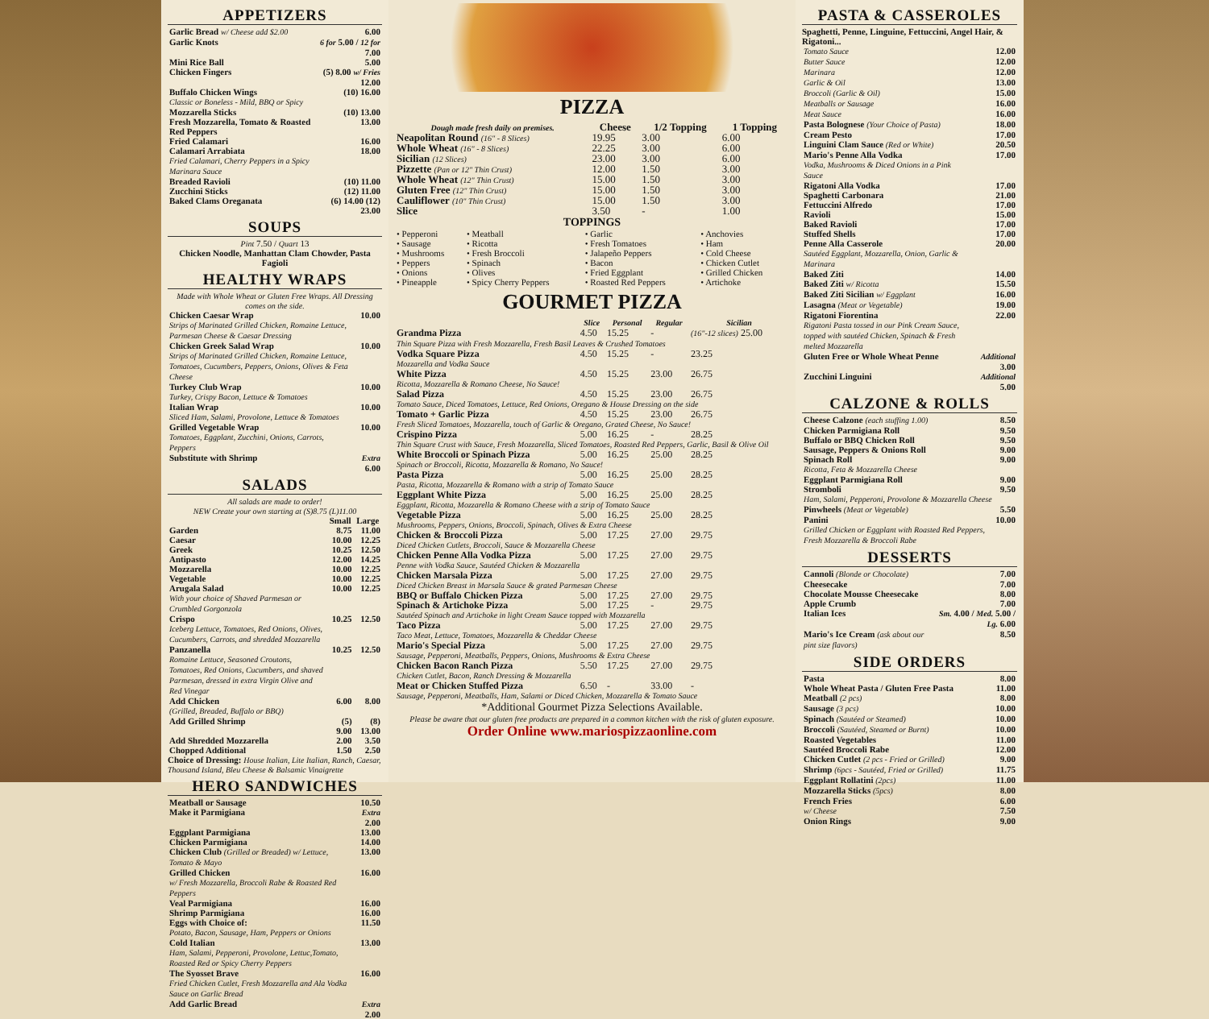APPETIZERS
| Garlic Bread w/ Cheese add $2.00 | 6.00 |
| Garlic Knots | 6 for 5.00 / 12 for 7.00 |
| Mini Rice Ball | 5.00 |
| Chicken Fingers | (5) 8.00 w/ Fries 12.00 |
| Buffalo Chicken Wings Classic or Boneless - Mild, BBQ or Spicy | (10) 16.00 |
| Mozzarella Sticks | (10) 13.00 |
| Fresh Mozzarella, Tomato & Roasted Red Peppers | 13.00 |
| Fried Calamari | 16.00 |
| Calamari Arrabiata Fried Calamari, Cherry Peppers in a Spicy Marinara Sauce | 18.00 |
| Breaded Ravioli | (10) 11.00 |
| Zucchini Sticks | (12) 11.00 |
| Baked Clams Oreganata | (6) 14.00 (12) 23.00 |
SOUPS
Pint 7.50 / Quart 13
Chicken Noodle, Manhattan Clam Chowder, Pasta Fagioli
HEALTHY WRAPS
Made with Whole Wheat or Gluten Free Wraps. All Dressing comes on the side.
| Chicken Caesar Wrap Strips of Marinated Grilled Chicken, Romaine Lettuce, Parmesan Cheese & Caesar Dressing | 10.00 |
| Chicken Greek Salad Wrap Strips of Marinated Grilled Chicken, Romaine Lettuce, Tomatoes, Cucumbers, Peppers, Onions, Olives & Feta Cheese | 10.00 |
| Turkey Club Wrap Turkey, Crispy Bacon, Lettuce & Tomatoes | 10.00 |
| Italian Wrap Sliced Ham, Salami, Provolone, Lettuce & Tomatoes | 10.00 |
| Grilled Vegetable Wrap Tomatoes, Eggplant, Zucchini, Onions, Carrots, Peppers | 10.00 |
| Substitute with Shrimp | Extra 6.00 |
SALADS
All salads are made to order!
NEW Create your own starting at (S)8.75 (L)11.00
| | Small | Large |
| --- | --- | --- |
| Garden | 8.75 | 11.00 |
| Caesar | 10.00 | 12.25 |
| Greek | 10.25 | 12.50 |
| Antipasto | 12.00 | 14.25 |
| Mozzarella | 10.00 | 12.25 |
| Vegetable | 10.00 | 12.25 |
| Arugala Salad With your choice of Shaved Parmesan or Crumbled Gorgonzola | 10.00 | 12.25 |
| Crispo Iceberg Lettuce, Tomatoes, Red Onions, Olives, Cucumbers, Carrots, and shredded Mozzarella | 10.25 | 12.50 |
| Panzanella Romaine Lettuce, Seasoned Croutons, Tomatoes, Red Onions, Cucumbers, and shaved Parmesan, dressed in extra Virgin Olive and Red Vinegar | 10.25 | 12.50 |
| Add Chicken (Grilled, Breaded, Buffalo or BBQ) | 6.00 | 8.00 |
| Add Grilled Shrimp | (5) 9.00 | (8) 13.00 |
| Add Shredded Mozzarella | 2.00 | 3.50 |
| Chopped Additional | 1.50 | 2.50 |
Choice of Dressing: House Italian, Lite Italian, Ranch, Caesar, Thousand Island, Bleu Cheese & Balsamic Vinaigrette
HERO SANDWICHES
| Meatball or Sausage | 10.50 |
| Make it Parmigiana | Extra 2.00 |
| Eggplant Parmigiana | 13.00 |
| Chicken Parmigiana | 14.00 |
| Chicken Club (Grilled or Breaded) w/ Lettuce, Tomato & Mayo | 13.00 |
| Grilled Chicken w/ Fresh Mozzarella, Broccoli Rabe & Roasted Red Peppers | 16.00 |
| Veal Parmigiana | 16.00 |
| Shrimp Parmigiana | 16.00 |
| Eggs with Choice of: Potato, Bacon, Sausage, Ham, Peppers or Onions | 11.50 |
| Cold Italian Ham, Salami, Pepperoni, Provolone, Lettuc,Tomato, Roasted Red or Spicy Cherry Peppers | 13.00 |
| The Syosset Brave Fried Chicken Cutlet, Fresh Mozzarella and Ala Vodka Sauce on Garlic Bread | 16.00 |
| Add Garlic Bread | Extra 2.00 |
PIZZA
| Dough made fresh daily on premises. | Cheese | 1/2 Topping | 1 Topping |
| --- | --- | --- | --- |
| Neapolitan Round (16" - 8 Slices) | 19.95 | 3.00 | 6.00 |
| Whole Wheat (16" - 8 Slices) | 22.25 | 3.00 | 6.00 |
| Sicilian (12 Slices) | 23.00 | 3.00 | 6.00 |
| Pizzette (Pan or 12" Thin Crust) | 12.00 | 1.50 | 3.00 |
| Whole Wheat (12" Thin Crust) | 15.00 | 1.50 | 3.00 |
| Gluten Free (12" Thin Crust) | 15.00 | 1.50 | 3.00 |
| Cauliflower (10" Thin Crust) | 15.00 | 1.50 | 3.00 |
| Slice | 3.50 | - | 1.00 |
TOPPINGS
| • Pepperoni • Sausage • Mushrooms • Peppers • Onions • Pineapple | • Meatball • Ricotta • Fresh Broccoli • Spinach • Olives • Spicy Cherry Peppers | • Garlic • Fresh Tomatoes • Jalapeño Peppers • Bacon • Fried Eggplant • Roasted Red Peppers | • Anchovies • Ham • Cold Cheese • Chicken Cutlet • Grilled Chicken • Artichoke |
GOURMET PIZZA
| | Slice | Personal | Regular | Sicilian |
| --- | --- | --- | --- | --- |
| Grandma Pizza | 4.50 | 15.25 | - | (16"-12 slices) 25.00 |
| Thin Square Pizza with Fresh Mozzarella, Fresh Basil Leaves & Crushed Tomatoes | | | | |
| Vodka Square Pizza | 4.50 | 15.25 | - | 23.25 |
| Mozzarella and Vodka Sauce | | | | |
| White Pizza | 4.50 | 15.25 | 23.00 | 26.75 |
| Ricotta, Mozzarella & Romano Cheese, No Sauce! | | | | |
| Salad Pizza | 4.50 | 15.25 | 23.00 | 26.75 |
| Tomato Sauce, Diced Tomatoes, Lettuce, Red Onions, Oregano & House Dressing on the side | | | | |
| Tomato + Garlic Pizza | 4.50 | 15.25 | 23.00 | 26.75 |
| Fresh Sliced Tomatoes, Mozzarella, touch of Garlic & Oregano, Grated Cheese, No Sauce! | | | | |
| Crispino Pizza | 5.00 | 16.25 | - | 28.25 |
| Thin Square Crust with Sauce, Fresh Mozzarella, Sliced Tomatoes, Roasted Red Peppers, Garlic, Basil & Olive Oil | | | | |
| White Broccoli or Spinach Pizza | 5.00 | 16.25 | 25.00 | 28.25 |
| Spinach or Broccoli, Ricotta, Mozzarella & Romano, No Sauce! | | | | |
| Pasta Pizza | 5.00 | 16.25 | 25.00 | 28.25 |
| Pasta, Ricotta, Mozzarella & Romano with a strip of Tomato Sauce | | | | |
| Eggplant White Pizza | 5.00 | 16.25 | 25.00 | 28.25 |
| Eggplant, Ricotta, Mozzarella & Romano Cheese with a strip of Tomato Sauce | | | | |
| Vegetable Pizza | 5.00 | 16.25 | 25.00 | 28.25 |
| Mushrooms, Peppers, Onions, Broccoli, Spinach, Olives & Extra Cheese | | | | |
| Chicken & Broccoli Pizza | 5.00 | 17.25 | 27.00 | 29.75 |
| Diced Chicken Cutlets, Broccoli, Sauce & Mozzarella Cheese | | | | |
| Chicken Penne Alla Vodka Pizza | 5.00 | 17.25 | 27.00 | 29.75 |
| Penne with Vodka Sauce, Sautéed Chicken & Mozzarella | | | | |
| Chicken Marsala Pizza | 5.00 | 17.25 | 27.00 | 29.75 |
| Diced Chicken Breast in Marsala Sauce & grated Parmesan Cheese | | | | |
| BBQ or Buffalo Chicken Pizza | 5.00 | 17.25 | 27.00 | 29.75 |
| Spinach & Artichoke Pizza | 5.00 | 17.25 | - | 29.75 |
| Sautéed Spinach and Artichoke in light Cream Sauce topped with Mozzarella | | | | |
| Taco Pizza | 5.00 | 17.25 | 27.00 | 29.75 |
| Taco Meat, Lettuce, Tomatoes, Mozzarella & Cheddar Cheese | | | | |
| Mario's Special Pizza | 5.00 | 17.25 | 27.00 | 29.75 |
| Sausage, Pepperoni, Meatballs, Peppers, Onions, Mushrooms & Extra Cheese | | | | |
| Chicken Bacon Ranch Pizza | 5.50 | 17.25 | 27.00 | 29.75 |
| Chicken Cutlet, Bacon, Ranch Dressing & Mozzarella | | | | |
| Meat or Chicken Stuffed Pizza | 6.50 | - | 33.00 | - |
| Sausage, Pepperoni, Meatballs, Ham, Salami or Diced Chicken, Mozzarella & Tomato Sauce | | | | |
*Additional Gourmet Pizza Selections Available.
Please be aware that our gluten free products are prepared in a common kitchen with the risk of gluten exposure.
Order Online www.mariospizzaonline.com
PASTA & CASSEROLES
Spaghetti, Penne, Linguine, Fettuccini, Angel Hair, & Rigatoni...
| Tomato Sauce | 12.00 |
| Butter Sauce | 12.00 |
| Marinara | 12.00 |
| Garlic & Oil | 13.00 |
| Broccoli (Garlic & Oil) | 15.00 |
| Meatballs or Sausage | 16.00 |
| Meat Sauce | 16.00 |
| Pasta Bolognese (Your Choice of Pasta) | 18.00 |
| Cream Pesto | 17.00 |
| Linguini Clam Sauce (Red or White) | 20.50 |
| Mario's Penne Alla Vodka Vodka, Mushrooms & Diced Onions in a Pink Sauce | 17.00 |
| Rigatoni Alla Vodka | 17.00 |
| Spaghetti Carbonara | 21.00 |
| Fettuccini Alfredo | 17.00 |
| Ravioli | 15.00 |
| Baked Ravioli | 17.00 |
| Stuffed Shells | 17.00 |
| Penne Alla Casserole Sautéed Eggplant, Mozzarella, Onion, Garlic & Marinara | 20.00 |
| Baked Ziti | 14.00 |
| Baked Ziti w/ Ricotta | 15.50 |
| Baked Ziti Sicilian w/ Eggplant | 16.00 |
| Lasagna (Meat or Vegetable) | 19.00 |
| Rigatoni Fiorentina Rigatoni Pasta tossed in our Pink Cream Sauce, topped with sautéed Chicken, Spinach & Fresh melted Mozzarella | 22.00 |
| Gluten Free or Whole Wheat Penne | Additional 3.00 |
| Zucchini Linguini | Additional 5.00 |
CALZONE & ROLLS
| Cheese Calzone (each stuffing 1.00) | 8.50 |
| Chicken Parmigiana Roll | 9.50 |
| Buffalo or BBQ Chicken Roll | 9.50 |
| Sausage, Peppers & Onions Roll | 9.00 |
| Spinach Roll Ricotta, Feta & Mozzarella Cheese | 9.00 |
| Eggplant Parmigiana Roll | 9.00 |
| Stromboli Ham, Salami, Pepperoni, Provolone & Mozzarella Cheese | 9.50 |
| Pinwheels (Meat or Vegetable) | 5.50 |
| Panini Grilled Chicken or Eggplant with Roasted Red Peppers, Fresh Mozzarella & Broccoli Rabe | 10.00 |
DESSERTS
| Cannoli (Blonde or Chocolate) | 7.00 |
| Cheesecake | 7.00 |
| Chocolate Mousse Cheesecake | 8.00 |
| Apple Crumb | 7.00 |
| Italian Ices | Sm. 4.00 / Med. 5.00 / Lg. 6.00 |
| Mario's Ice Cream (ask about our pint size flavors) | 8.50 |
SIDE ORDERS
| Pasta | 8.00 |
| Whole Wheat Pasta / Gluten Free Pasta | 11.00 |
| Meatball (2 pcs) | 8.00 |
| Sausage (3 pcs) | 10.00 |
| Spinach (Sautéed or Steamed) | 10.00 |
| Broccoli (Sautéed, Steamed or Burnt) | 10.00 |
| Roasted Vegetables | 11.00 |
| Sautéed Broccoli Rabe | 12.00 |
| Chicken Cutlet (2 pcs - Fried or Grilled) | 9.00 |
| Shrimp (6pcs - Sautéed, Fried or Grilled) | 11.75 |
| Eggplant Rollatini (2pcs) | 11.00 |
| Mozzarella Sticks (5pcs) | 8.00 |
| French Fries | 6.00 |
| w/ Cheese | 7.50 |
| Onion Rings | 9.00 |